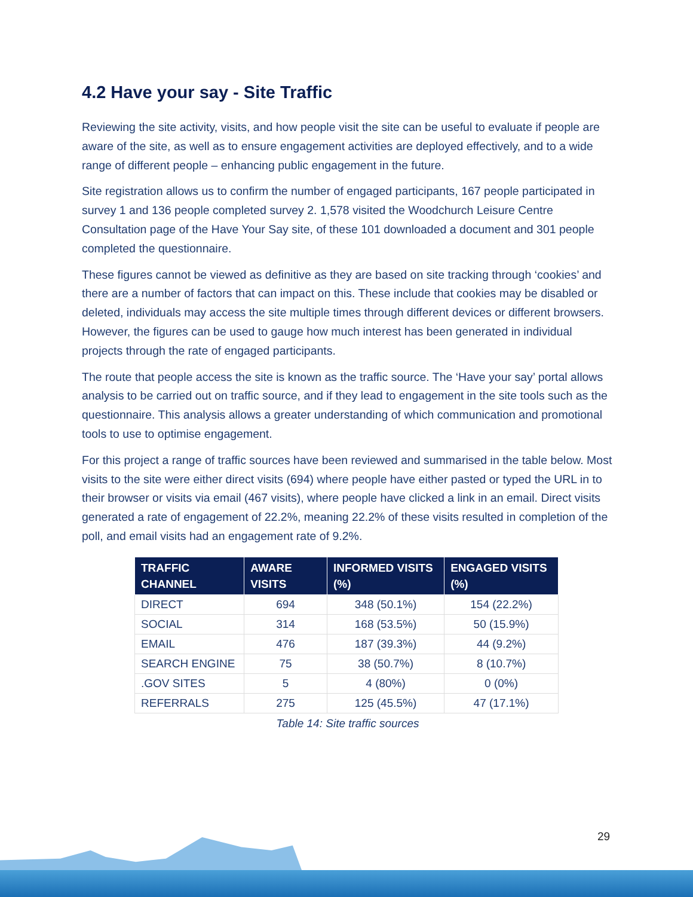4.2 Have your say - Site Traffic
Reviewing the site activity, visits, and how people visit the site can be useful to evaluate if people are aware of the site, as well as to ensure engagement activities are deployed effectively, and to a wide range of different people – enhancing public engagement in the future.
Site registration allows us to confirm the number of engaged participants, 167 people participated in survey 1 and 136 people completed survey 2. 1,578 visited the Woodchurch Leisure Centre Consultation page of the Have Your Say site, of these 101 downloaded a document and 301 people completed the questionnaire.
These figures cannot be viewed as definitive as they are based on site tracking through ‘cookies’ and there are a number of factors that can impact on this. These include that cookies may be disabled or deleted, individuals may access the site multiple times through different devices or different browsers. However, the figures can be used to gauge how much interest has been generated in individual projects through the rate of engaged participants.
The route that people access the site is known as the traffic source. The ‘Have your say’ portal allows analysis to be carried out on traffic source, and if they lead to engagement in the site tools such as the questionnaire. This analysis allows a greater understanding of which communication and promotional tools to use to optimise engagement.
For this project a range of traffic sources have been reviewed and summarised in the table below. Most visits to the site were either direct visits (694) where people have either pasted or typed the URL in to their browser or visits via email (467 visits), where people have clicked a link in an email. Direct visits generated a rate of engagement of 22.2%, meaning 22.2% of these visits resulted in completion of the poll, and email visits had an engagement rate of 9.2%.
| TRAFFIC CHANNEL | AWARE VISITS | INFORMED VISITS (%) | ENGAGED VISITS (%) |
| --- | --- | --- | --- |
| DIRECT | 694 | 348 (50.1%) | 154 (22.2%) |
| SOCIAL | 314 | 168 (53.5%) | 50 (15.9%) |
| EMAIL | 476 | 187 (39.3%) | 44 (9.2%) |
| SEARCH ENGINE | 75 | 38 (50.7%) | 8 (10.7%) |
| .GOV SITES | 5 | 4 (80%) | 0 (0%) |
| REFERRALS | 275 | 125 (45.5%) | 47 (17.1%) |
Table 14: Site traffic sources
29